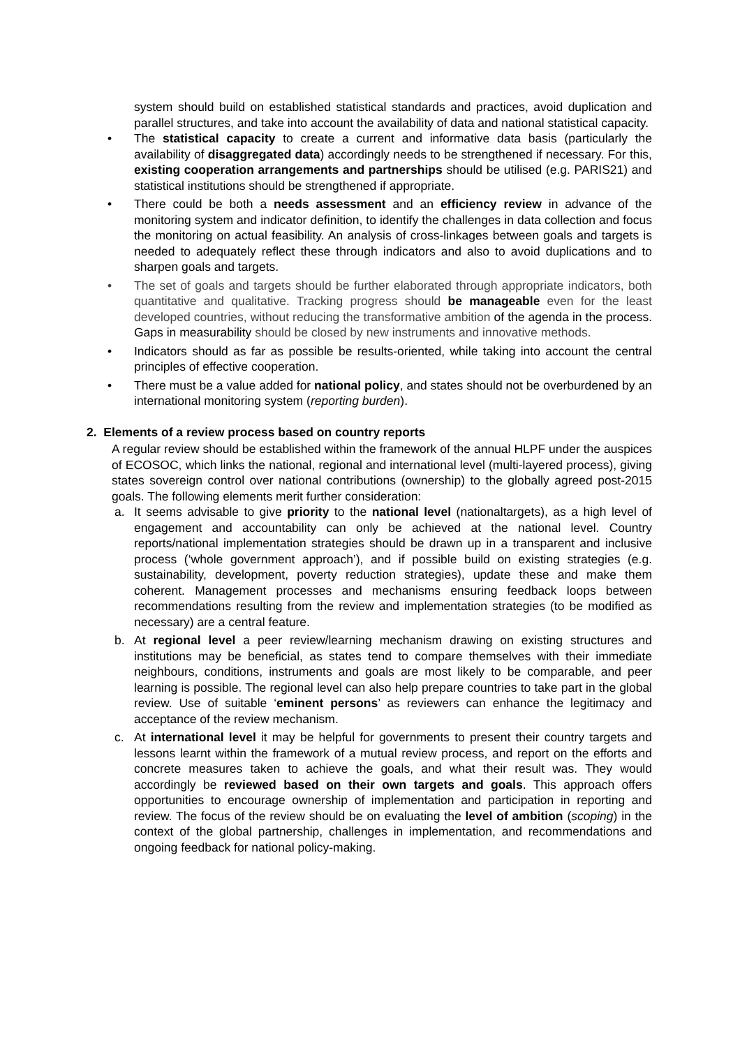system should build on established statistical standards and practices, avoid duplication and parallel structures, and take into account the availability of data and national statistical capacity.
• The statistical capacity to create a current and informative data basis (particularly the availability of disaggregated data) accordingly needs to be strengthened if necessary. For this, existing cooperation arrangements and partnerships should be utilised (e.g. PARIS21) and statistical institutions should be strengthened if appropriate.
• There could be both a needs assessment and an efficiency review in advance of the monitoring system and indicator definition, to identify the challenges in data collection and focus the monitoring on actual feasibility. An analysis of cross-linkages between goals and targets is needed to adequately reflect these through indicators and also to avoid duplications and to sharpen goals and targets.
• The set of goals and targets should be further elaborated through appropriate indicators, both quantitative and qualitative. Tracking progress should be manageable even for the least developed countries, without reducing the transformative ambition of the agenda in the process. Gaps in measurability should be closed by new instruments and innovative methods.
• Indicators should as far as possible be results-oriented, while taking into account the central principles of effective cooperation.
• There must be a value added for national policy, and states should not be overburdened by an international monitoring system (reporting burden).
2. Elements of a review process based on country reports
A regular review should be established within the framework of the annual HLPF under the auspices of ECOSOC, which links the national, regional and international level (multi-layered process), giving states sovereign control over national contributions (ownership) to the globally agreed post-2015 goals. The following elements merit further consideration:
a. It seems advisable to give priority to the national level (nationaltargets), as a high level of engagement and accountability can only be achieved at the national level. Country reports/national implementation strategies should be drawn up in a transparent and inclusive process (‘whole government approach’), and if possible build on existing strategies (e.g. sustainability, development, poverty reduction strategies), update these and make them coherent. Management processes and mechanisms ensuring feedback loops between recommendations resulting from the review and implementation strategies (to be modified as necessary) are a central feature.
b. At regional level a peer review/learning mechanism drawing on existing structures and institutions may be beneficial, as states tend to compare themselves with their immediate neighbours, conditions, instruments and goals are most likely to be comparable, and peer learning is possible. The regional level can also help prepare countries to take part in the global review. Use of suitable ‘eminent persons’ as reviewers can enhance the legitimacy and acceptance of the review mechanism.
c. At international level it may be helpful for governments to present their country targets and lessons learnt within the framework of a mutual review process, and report on the efforts and concrete measures taken to achieve the goals, and what their result was. They would accordingly be reviewed based on their own targets and goals. This approach offers opportunities to encourage ownership of implementation and participation in reporting and review. The focus of the review should be on evaluating the level of ambition (scoping) in the context of the global partnership, challenges in implementation, and recommendations and ongoing feedback for national policy-making.